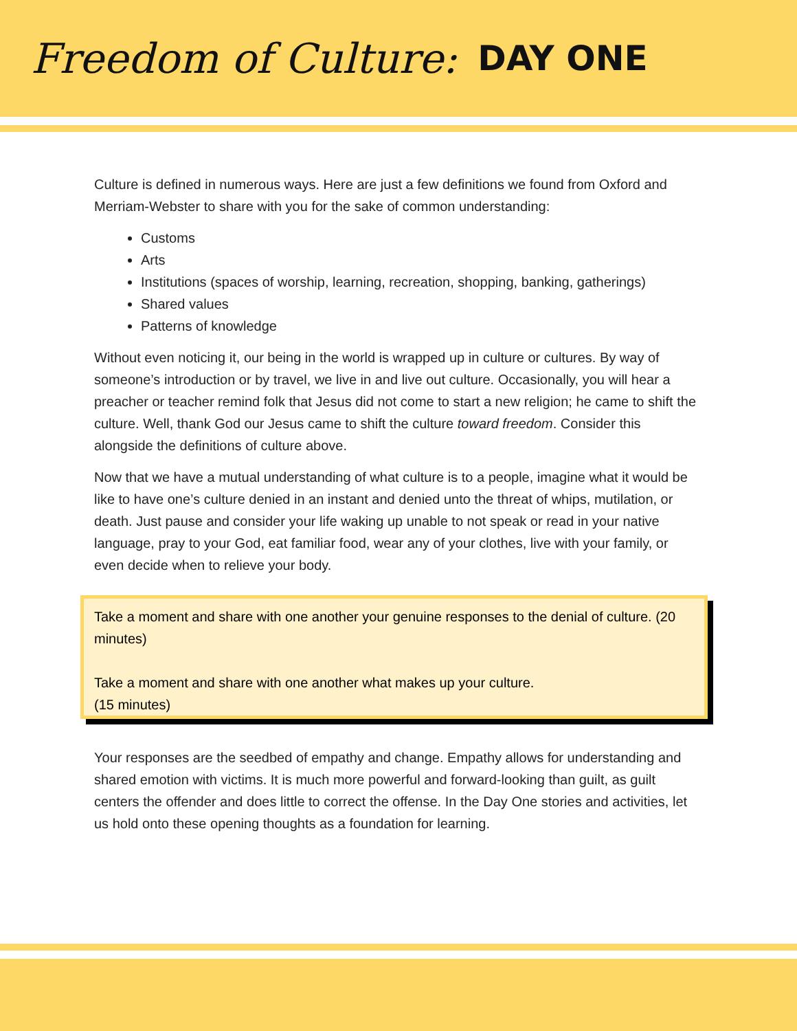Freedom of Culture: DAY ONE
Culture is defined in numerous ways. Here are just a few definitions we found from Oxford and Merriam-Webster to share with you for the sake of common understanding:
Customs
Arts
Institutions (spaces of worship, learning, recreation, shopping, banking, gatherings)
Shared values
Patterns of knowledge
Without even noticing it, our being in the world is wrapped up in culture or cultures. By way of someone’s introduction or by travel, we live in and live out culture. Occasionally, you will hear a preacher or teacher remind folk that Jesus did not come to start a new religion; he came to shift the culture. Well, thank God our Jesus came to shift the culture toward freedom. Consider this alongside the definitions of culture above.
Now that we have a mutual understanding of what culture is to a people, imagine what it would be like to have one’s culture denied in an instant and denied unto the threat of whips, mutilation, or death. Just pause and consider your life waking up unable to not speak or read in your native language, pray to your God, eat familiar food, wear any of your clothes, live with your family, or even decide when to relieve your body.
Take a moment and share with one another your genuine responses to the denial of culture. (20 minutes)
Take a moment and share with one another what makes up your culture.
(15 minutes)
Your responses are the seedbed of empathy and change. Empathy allows for understanding and shared emotion with victims. It is much more powerful and forward-looking than guilt, as guilt centers the offender and does little to correct the offense. In the Day One stories and activities, let us hold onto these opening thoughts as a foundation for learning.